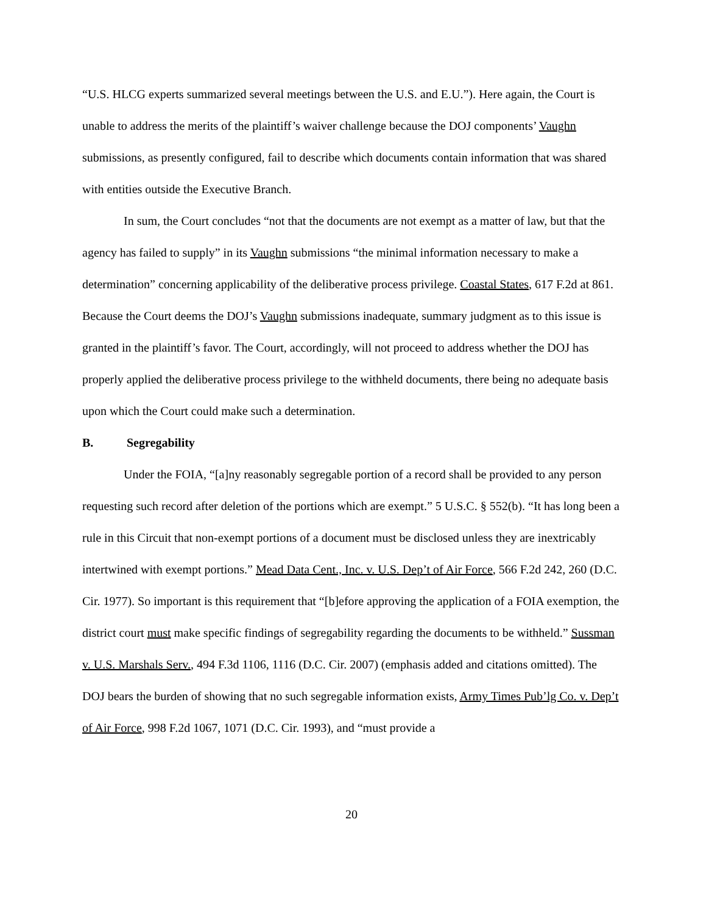“U.S. HLCG experts summarized several meetings between the U.S. and E.U.”). Here again, the Court is unable to address the merits of the plaintiff’s waiver challenge because the DOJ components’ Vaughn submissions, as presently configured, fail to describe which documents contain information that was shared with entities outside the Executive Branch.
In sum, the Court concludes “not that the documents are not exempt as a matter of law, but that the agency has failed to supply” in its Vaughn submissions “the minimal information necessary to make a determination” concerning applicability of the deliberative process privilege. Coastal States, 617 F.2d at 861. Because the Court deems the DOJ’s Vaughn submissions inadequate, summary judgment as to this issue is granted in the plaintiff’s favor. The Court, accordingly, will not proceed to address whether the DOJ has properly applied the deliberative process privilege to the withheld documents, there being no adequate basis upon which the Court could make such a determination.
B. Segregability
Under the FOIA, “[a]ny reasonably segregable portion of a record shall be provided to any person requesting such record after deletion of the portions which are exempt.” 5 U.S.C. § 552(b). “It has long been a rule in this Circuit that non-exempt portions of a document must be disclosed unless they are inextricably intertwined with exempt portions.” Mead Data Cent., Inc. v. U.S. Dep’t of Air Force, 566 F.2d 242, 260 (D.C. Cir. 1977). So important is this requirement that “[b]efore approving the application of a FOIA exemption, the district court must make specific findings of segregability regarding the documents to be withheld.” Sussman v. U.S. Marshals Serv., 494 F.3d 1106, 1116 (D.C. Cir. 2007) (emphasis added and citations omitted). The DOJ bears the burden of showing that no such segregable information exists, Army Times Pub’lg Co. v. Dep’t of Air Force, 998 F.2d 1067, 1071 (D.C. Cir. 1993), and “must provide a
20